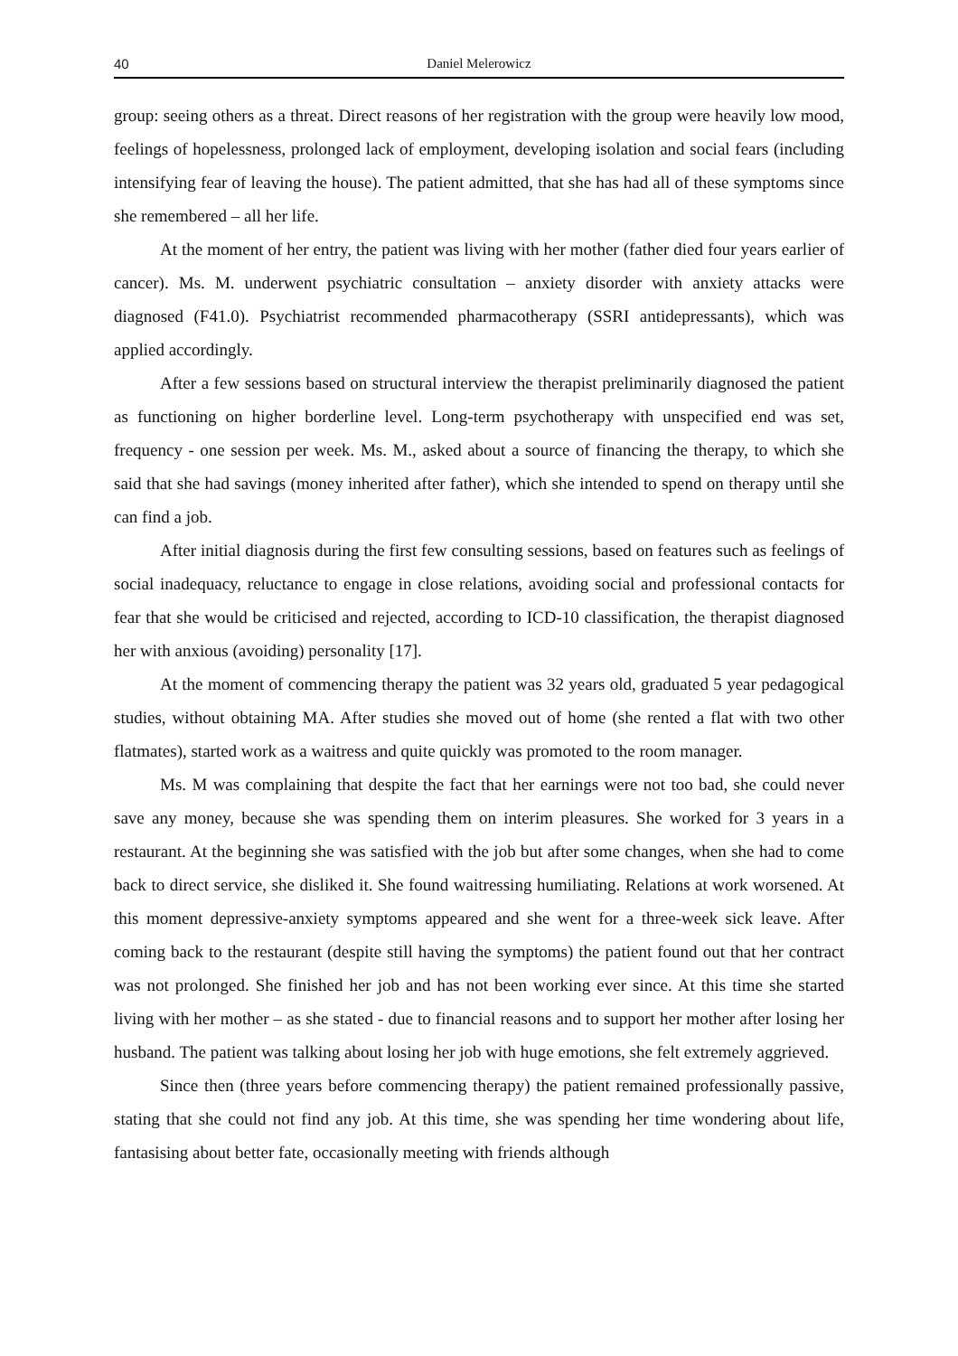40 Daniel Melerowicz
group: seeing others as a threat. Direct reasons of her registration with the group were heavily low mood, feelings of hopelessness, prolonged lack of employment, developing isolation and social fears (including intensifying fear of leaving the house). The patient admitted, that she has had all of these symptoms since she remembered – all her life.
At the moment of her entry, the patient was living with her mother (father died four years earlier of cancer). Ms. M. underwent psychiatric consultation – anxiety disorder with anxiety attacks were diagnosed (F41.0). Psychiatrist recommended pharmacotherapy (SSRI antidepressants), which was applied accordingly.
After a few sessions based on structural interview the therapist preliminarily diagnosed the patient as functioning on higher borderline level. Long-term psychotherapy with unspecified end was set, frequency - one session per week. Ms. M., asked about a source of financing the therapy, to which she said that she had savings (money inherited after father), which she intended to spend on therapy until she can find a job.
After initial diagnosis during the first few consulting sessions, based on features such as feelings of social inadequacy, reluctance to engage in close relations, avoiding social and professional contacts for fear that she would be criticised and rejected, according to ICD-10 classification, the therapist diagnosed her with anxious (avoiding) personality [17].
At the moment of commencing therapy the patient was 32 years old, graduated 5 year pedagogical studies, without obtaining MA. After studies she moved out of home (she rented a flat with two other flatmates), started work as a waitress and quite quickly was promoted to the room manager.
Ms. M was complaining that despite the fact that her earnings were not too bad, she could never save any money, because she was spending them on interim pleasures. She worked for 3 years in a restaurant. At the beginning she was satisfied with the job but after some changes, when she had to come back to direct service, she disliked it. She found waitressing humiliating. Relations at work worsened. At this moment depressive-anxiety symptoms appeared and she went for a three-week sick leave. After coming back to the restaurant (despite still having the symptoms) the patient found out that her contract was not prolonged. She finished her job and has not been working ever since. At this time she started living with her mother – as she stated - due to financial reasons and to support her mother after losing her husband. The patient was talking about losing her job with huge emotions, she felt extremely aggrieved.
Since then (three years before commencing therapy) the patient remained professionally passive, stating that she could not find any job. At this time, she was spending her time wondering about life, fantasising about better fate, occasionally meeting with friends although